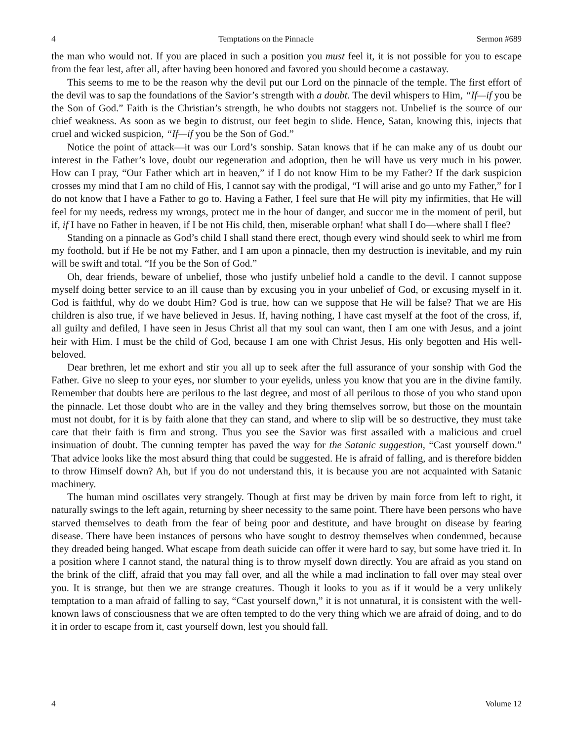4 Temptations on the Pinnacle Sermon #689
the man who would not. If you are placed in such a position you must feel it, it is not possible for you to escape from the fear lest, after all, after having been honored and favored you should become a castaway.
This seems to me to be the reason why the devil put our Lord on the pinnacle of the temple. The first effort of the devil was to sap the foundations of the Savior’s strength with a doubt. The devil whispers to Him, “If—if you be the Son of God.” Faith is the Christian’s strength, he who doubts not staggers not. Unbelief is the source of our chief weakness. As soon as we begin to distrust, our feet begin to slide. Hence, Satan, knowing this, injects that cruel and wicked suspicion, “If—if you be the Son of God.”
Notice the point of attack—it was our Lord’s sonship. Satan knows that if he can make any of us doubt our interest in the Father’s love, doubt our regeneration and adoption, then he will have us very much in his power. How can I pray, “Our Father which art in heaven,” if I do not know Him to be my Father? If the dark suspicion crosses my mind that I am no child of His, I cannot say with the prodigal, “I will arise and go unto my Father,” for I do not know that I have a Father to go to. Having a Father, I feel sure that He will pity my infirmities, that He will feel for my needs, redress my wrongs, protect me in the hour of danger, and succor me in the moment of peril, but if, if I have no Father in heaven, if I be not His child, then, miserable orphan! what shall I do—where shall I flee?
Standing on a pinnacle as God’s child I shall stand there erect, though every wind should seek to whirl me from my foothold, but if He be not my Father, and I am upon a pinnacle, then my destruction is inevitable, and my ruin will be swift and total. “If you be the Son of God.”
Oh, dear friends, beware of unbelief, those who justify unbelief hold a candle to the devil. I cannot suppose myself doing better service to an ill cause than by excusing you in your unbelief of God, or excusing myself in it. God is faithful, why do we doubt Him? God is true, how can we suppose that He will be false? That we are His children is also true, if we have believed in Jesus. If, having nothing, I have cast myself at the foot of the cross, if, all guilty and defiled, I have seen in Jesus Christ all that my soul can want, then I am one with Jesus, and a joint heir with Him. I must be the child of God, because I am one with Christ Jesus, His only begotten and His well-beloved.
Dear brethren, let me exhort and stir you all up to seek after the full assurance of your sonship with God the Father. Give no sleep to your eyes, nor slumber to your eyelids, unless you know that you are in the divine family. Remember that doubts here are perilous to the last degree, and most of all perilous to those of you who stand upon the pinnacle. Let those doubt who are in the valley and they bring themselves sorrow, but those on the mountain must not doubt, for it is by faith alone that they can stand, and where to slip will be so destructive, they must take care that their faith is firm and strong. Thus you see the Savior was first assailed with a malicious and cruel insinuation of doubt. The cunning tempter has paved the way for the Satanic suggestion, “Cast yourself down.” That advice looks like the most absurd thing that could be suggested. He is afraid of falling, and is therefore bidden to throw Himself down? Ah, but if you do not understand this, it is because you are not acquainted with Satanic machinery.
The human mind oscillates very strangely. Though at first may be driven by main force from left to right, it naturally swings to the left again, returning by sheer necessity to the same point. There have been persons who have starved themselves to death from the fear of being poor and destitute, and have brought on disease by fearing disease. There have been instances of persons who have sought to destroy themselves when condemned, because they dreaded being hanged. What escape from death suicide can offer it were hard to say, but some have tried it. In a position where I cannot stand, the natural thing is to throw myself down directly. You are afraid as you stand on the brink of the cliff, afraid that you may fall over, and all the while a mad inclination to fall over may steal over you. It is strange, but then we are strange creatures. Though it looks to you as if it would be a very unlikely temptation to a man afraid of falling to say, “Cast yourself down,” it is not unnatural, it is consistent with the well-known laws of consciousness that we are often tempted to do the very thing which we are afraid of doing, and to do it in order to escape from it, cast yourself down, lest you should fall.
4 Volume 12